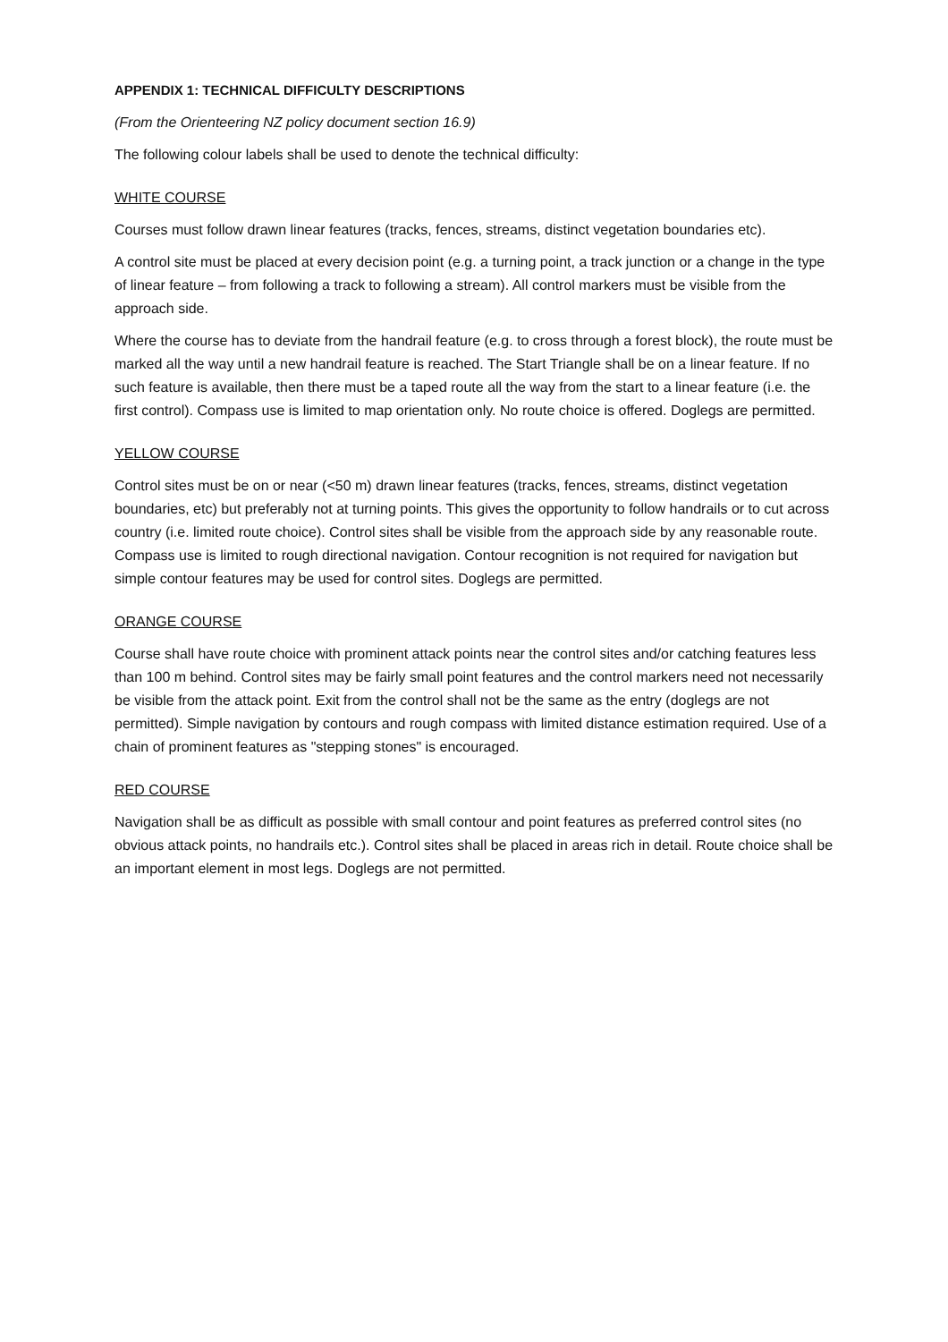APPENDIX 1: TECHNICAL DIFFICULTY DESCRIPTIONS
(From the Orienteering NZ policy document section 16.9)
The following colour labels shall be used to denote the technical difficulty:
WHITE COURSE
Courses must follow drawn linear features (tracks, fences, streams, distinct vegetation boundaries etc).
A control site must be placed at every decision point (e.g. a turning point, a track junction or a change in the type of linear feature – from following a track to following a stream). All control markers must be visible from the approach side.
Where the course has to deviate from the handrail feature (e.g. to cross through a forest block), the route must be marked all the way until a new handrail feature is reached. The Start Triangle shall be on a linear feature. If no such feature is available, then there must be a taped route all the way from the start to a linear feature (i.e. the first control). Compass use is limited to map orientation only. No route choice is offered. Doglegs are permitted.
YELLOW COURSE
Control sites must be on or near (<50 m) drawn linear features (tracks, fences, streams, distinct vegetation boundaries, etc) but preferably not at turning points. This gives the opportunity to follow handrails or to cut across country (i.e. limited route choice). Control sites shall be visible from the approach side by any reasonable route. Compass use is limited to rough directional navigation. Contour recognition is not required for navigation but simple contour features may be used for control sites. Doglegs are permitted.
ORANGE COURSE
Course shall have route choice with prominent attack points near the control sites and/or catching features less than 100 m behind. Control sites may be fairly small point features and the control markers need not necessarily be visible from the attack point. Exit from the control shall not be the same as the entry (doglegs are not permitted). Simple navigation by contours and rough compass with limited distance estimation required. Use of a chain of prominent features as "stepping stones" is encouraged.
RED COURSE
Navigation shall be as difficult as possible with small contour and point features as preferred control sites (no obvious attack points, no handrails etc.). Control sites shall be placed in areas rich in detail. Route choice shall be an important element in most legs. Doglegs are not permitted.